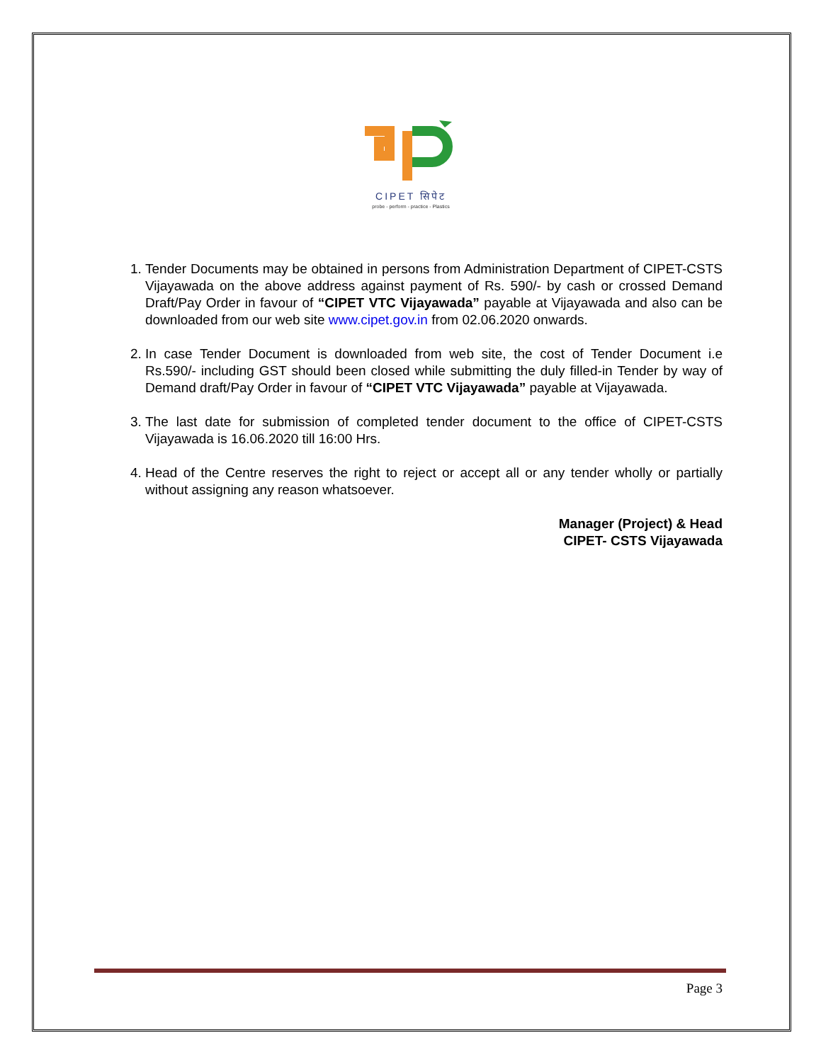CIPET सिपेट
probe - perform - practice - Plastics
1. Tender Documents may be obtained in persons from Administration Department of CIPET-CSTS Vijayawada on the above address against payment of Rs. 590/- by cash or crossed Demand Draft/Pay Order in favour of “CIPET VTC Vijayawada” payable at Vijayawada and also can be downloaded from our web site www.cipet.gov.in from 02.06.2020 onwards.
2. In case Tender Document is downloaded from web site, the cost of Tender Document i.e Rs.590/- including GST should been closed while submitting the duly filled-in Tender by way of Demand draft/Pay Order in favour of “CIPET VTC Vijayawada” payable at Vijayawada.
3. The last date for submission of completed tender document to the office of CIPET-CSTS Vijayawada is 16.06.2020 till 16:00 Hrs.
4. Head of the Centre reserves the right to reject or accept all or any tender wholly or partially without assigning any reason whatsoever.
Manager (Project) & Head
CIPET- CSTS Vijayawada
Page 3